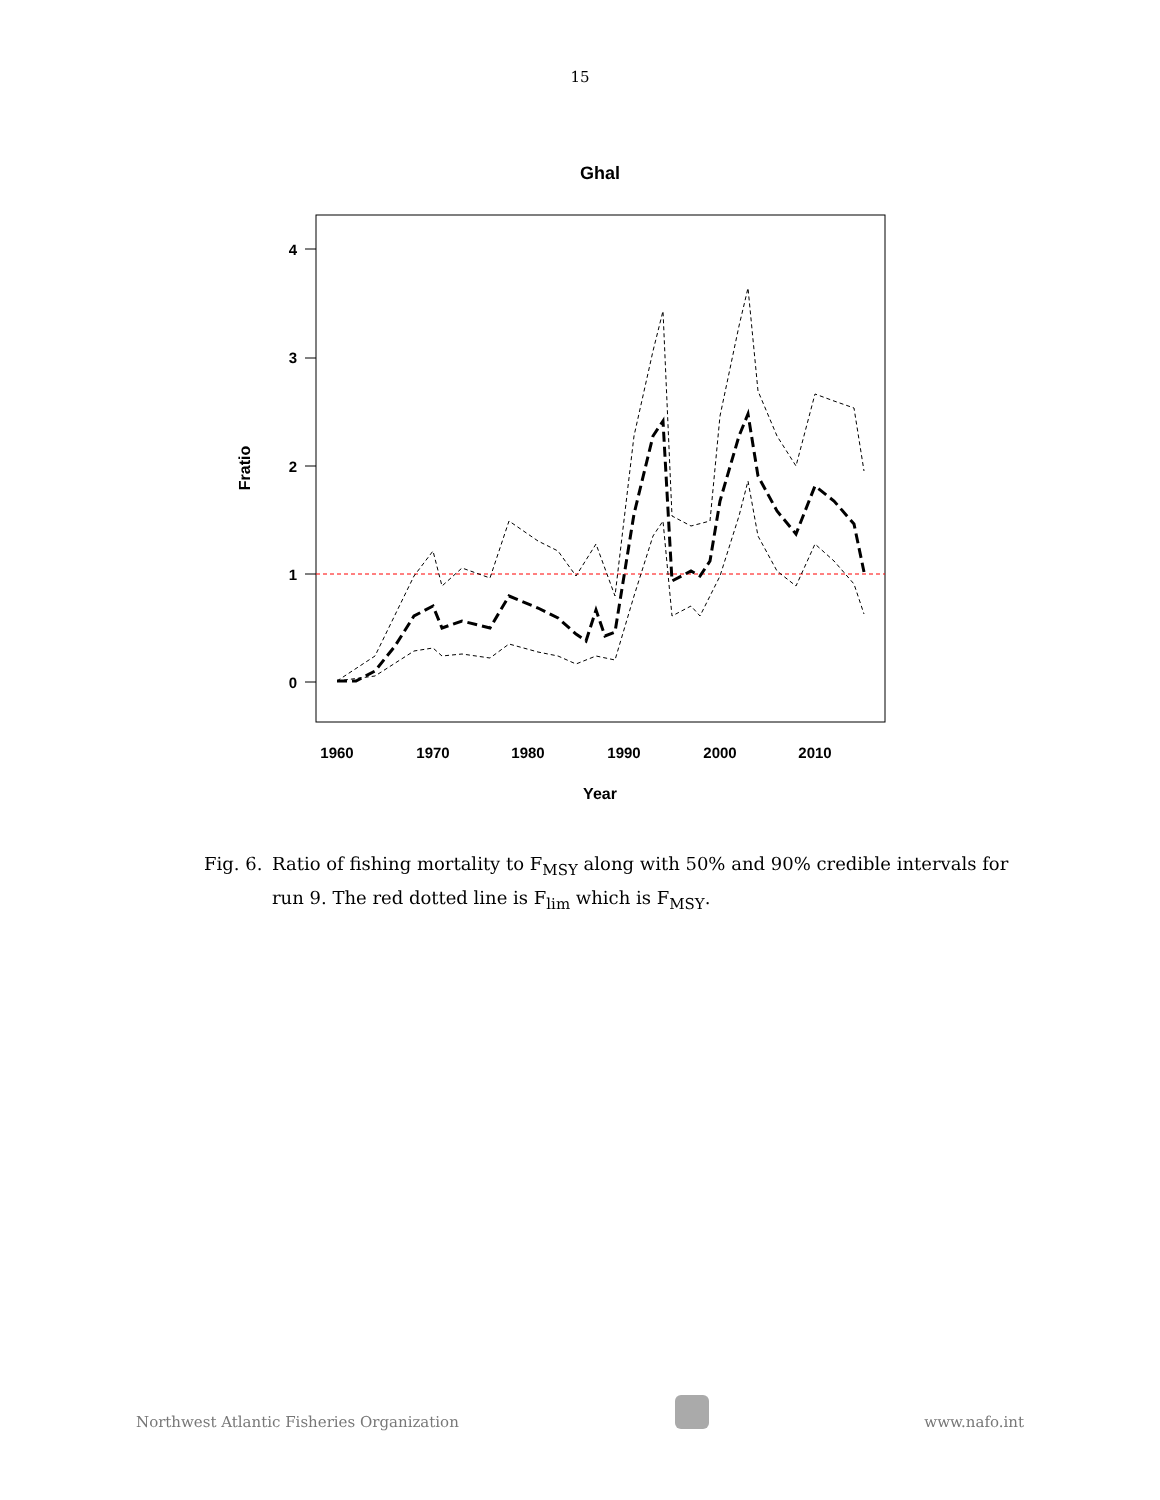15
Ghal
4
3
2
1
0
1960
1970
1980
1990
2000
2010
Year
Fratio
Fig. 6. Ratio of fishing mortality to F<sub>MSY</sub> along with 50% and 90% credible intervals for run 9. The red dotted line is F<sub>lim</sub> which is F<sub>MSY</sub>.
Northwest Atlantic Fisheries Organization
www.nafo.int